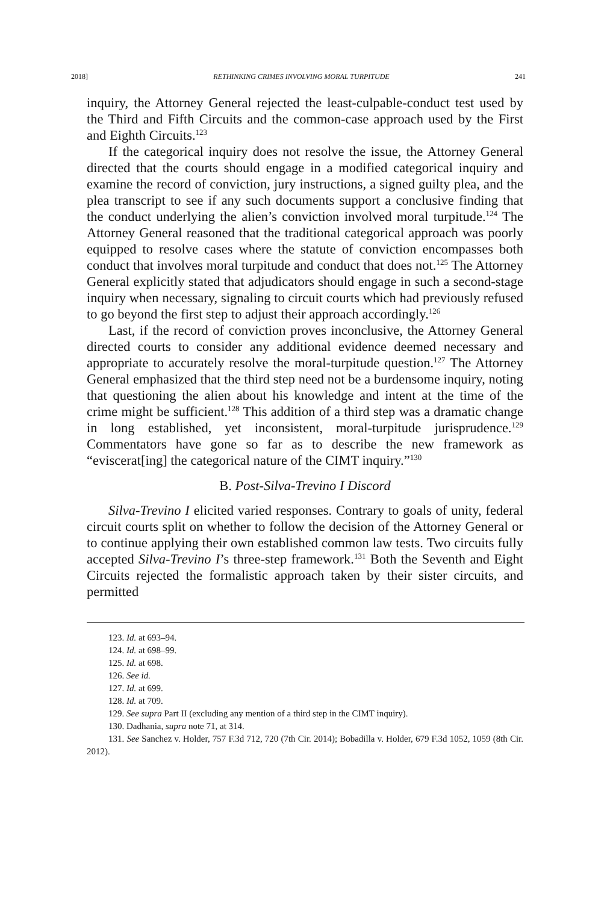2018] RETHINKING CRIMES INVOLVING MORAL TURPITUDE 241
inquiry, the Attorney General rejected the least-culpable-conduct test used by the Third and Fifth Circuits and the common-case approach used by the First and Eighth Circuits.<sup>123</sup>
If the categorical inquiry does not resolve the issue, the Attorney General directed that the courts should engage in a modified categorical inquiry and examine the record of conviction, jury instructions, a signed guilty plea, and the plea transcript to see if any such documents support a conclusive finding that the conduct underlying the alien’s conviction involved moral turpitude.<sup>124</sup> The Attorney General reasoned that the traditional categorical approach was poorly equipped to resolve cases where the statute of conviction encompasses both conduct that involves moral turpitude and conduct that does not.<sup>125</sup> The Attorney General explicitly stated that adjudicators should engage in such a second-stage inquiry when necessary, signaling to circuit courts which had previously refused to go beyond the first step to adjust their approach accordingly.<sup>126</sup>
Last, if the record of conviction proves inconclusive, the Attorney General directed courts to consider any additional evidence deemed necessary and appropriate to accurately resolve the moral-turpitude question.<sup>127</sup> The Attorney General emphasized that the third step need not be a burdensome inquiry, noting that questioning the alien about his knowledge and intent at the time of the crime might be sufficient.<sup>128</sup> This addition of a third step was a dramatic change in long established, yet inconsistent, moral-turpitude jurisprudence.<sup>129</sup> Commentators have gone so far as to describe the new framework as “eviscerat[ing] the categorical nature of the CIMT inquiry.”<sup>130</sup>
B. Post-Silva-Trevino I Discord
Silva-Trevino I elicited varied responses. Contrary to goals of unity, federal circuit courts split on whether to follow the decision of the Attorney General or to continue applying their own established common law tests. Two circuits fully accepted Silva-Trevino I’s three-step framework.<sup>131</sup> Both the Seventh and Eight Circuits rejected the formalistic approach taken by their sister circuits, and permitted
123. Id. at 693–94.
124. Id. at 698–99.
125. Id. at 698.
126. See id.
127. Id. at 699.
128. Id. at 709.
129. See supra Part II (excluding any mention of a third step in the CIMT inquiry).
130. Dadhania, supra note 71, at 314.
131. See Sanchez v. Holder, 757 F.3d 712, 720 (7th Cir. 2014); Bobadilla v. Holder, 679 F.3d 1052, 1059 (8th Cir. 2012).